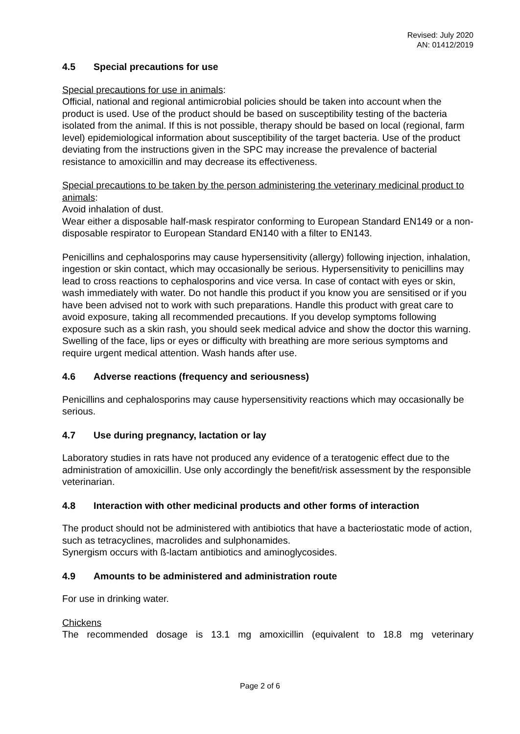Revised: July 2020
AN: 01412/2019
4.5 Special precautions for use
Special precautions for use in animals:
Official, national and regional antimicrobial policies should be taken into account when the product is used. Use of the product should be based on susceptibility testing of the bacteria isolated from the animal. If this is not possible, therapy should be based on local (regional, farm level) epidemiological information about susceptibility of the target bacteria. Use of the product deviating from the instructions given in the SPC may increase the prevalence of bacterial resistance to amoxicillin and may decrease its effectiveness.
Special precautions to be taken by the person administering the veterinary medicinal product to animals:
Avoid inhalation of dust.
Wear either a disposable half-mask respirator conforming to European Standard EN149 or a non-disposable respirator to European Standard EN140 with a filter to EN143.
Penicillins and cephalosporins may cause hypersensitivity (allergy) following injection, inhalation, ingestion or skin contact, which may occasionally be serious. Hypersensitivity to penicillins may lead to cross reactions to cephalosporins and vice versa. In case of contact with eyes or skin, wash immediately with water. Do not handle this product if you know you are sensitised or if you have been advised not to work with such preparations. Handle this product with great care to avoid exposure, taking all recommended precautions. If you develop symptoms following exposure such as a skin rash, you should seek medical advice and show the doctor this warning. Swelling of the face, lips or eyes or difficulty with breathing are more serious symptoms and require urgent medical attention. Wash hands after use.
4.6 Adverse reactions (frequency and seriousness)
Penicillins and cephalosporins may cause hypersensitivity reactions which may occasionally be serious.
4.7 Use during pregnancy, lactation or lay
Laboratory studies in rats have not produced any evidence of a teratogenic effect due to the administration of amoxicillin. Use only accordingly the benefit/risk assessment by the responsible veterinarian.
4.8 Interaction with other medicinal products and other forms of interaction
The product should not be administered with antibiotics that have a bacteriostatic mode of action, such as tetracyclines, macrolides and sulphonamides.
Synergism occurs with ß-lactam antibiotics and aminoglycosides.
4.9 Amounts to be administered and administration route
For use in drinking water.
Chickens
The recommended dosage is 13.1 mg amoxicillin (equivalent to 18.8 mg veterinary
Page 2 of 6